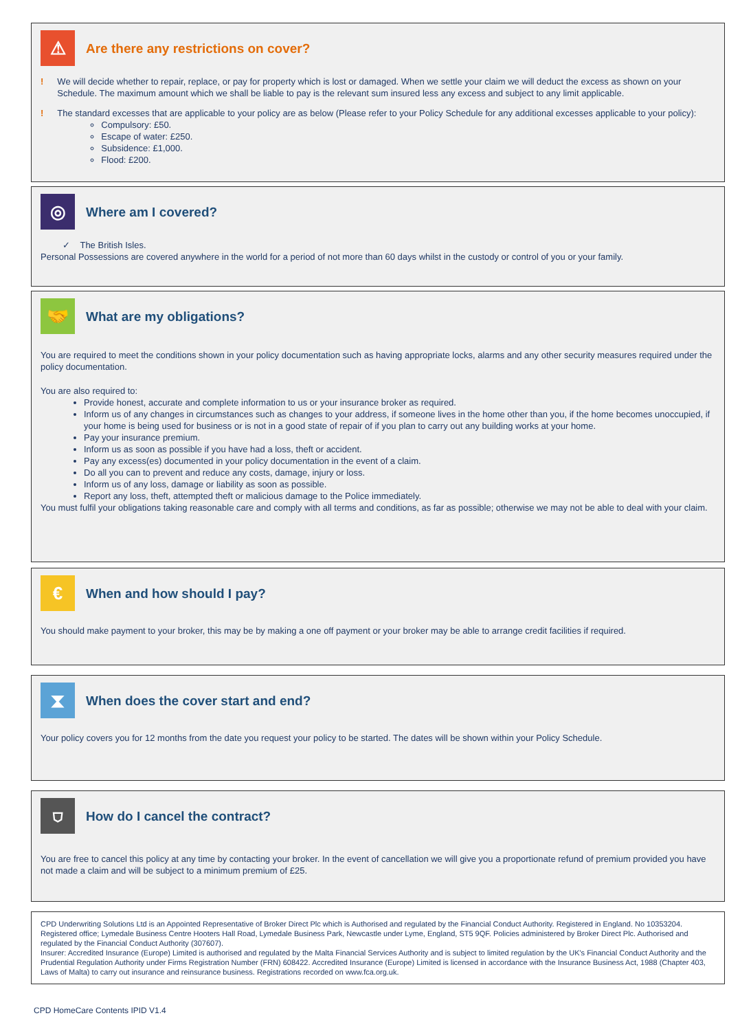⚠
Are there any restrictions on cover?
! We will decide whether to repair, replace, or pay for property which is lost or damaged. When we settle your claim we will deduct the excess as shown on your Schedule. The maximum amount which we shall be liable to pay is the relevant sum insured less any excess and subject to any limit applicable.
! The standard excesses that are applicable to your policy are as below (Please refer to your Policy Schedule for any additional excesses applicable to your policy):
Compulsory: £50.
Escape of water: £250.
Subsidence: £1,000.
Flood: £200.
◎
Where am I covered?
✓ The British Isles.
Personal Possessions are covered anywhere in the world for a period of not more than 60 days whilst in the custody or control of you or your family.
🤝
What are my obligations?
You are required to meet the conditions shown in your policy documentation such as having appropriate locks, alarms and any other security measures required under the policy documentation.
You are also required to:
Provide honest, accurate and complete information to us or your insurance broker as required.
Inform us of any changes in circumstances such as changes to your address, if someone lives in the home other than you, if the home becomes unoccupied, if your home is being used for business or is not in a good state of repair of if you plan to carry out any building works at your home.
Pay your insurance premium.
Inform us as soon as possible if you have had a loss, theft or accident.
Pay any excess(es) documented in your policy documentation in the event of a claim.
Do all you can to prevent and reduce any costs, damage, injury or loss.
Inform us of any loss, damage or liability as soon as possible.
Report any loss, theft, attempted theft or malicious damage to the Police immediately.
You must fulfil your obligations taking reasonable care and comply with all terms and conditions, as far as possible; otherwise we may not be able to deal with your claim.
€
When and how should I pay?
You should make payment to your broker, this may be by making a one off payment or your broker may be able to arrange credit facilities if required.
⧗
When does the cover start and end?
Your policy covers you for 12 months from the date you request your policy to be started. The dates will be shown within your Policy Schedule.
⛉
How do I cancel the contract?
You are free to cancel this policy at any time by contacting your broker. In the event of cancellation we will give you a proportionate refund of premium provided you have not made a claim and will be subject to a minimum premium of £25.
CPD Underwriting Solutions Ltd is an Appointed Representative of Broker Direct Plc which is Authorised and regulated by the Financial Conduct Authority. Registered in England. No 10353204. Registered office; Lymedale Business Centre Hooters Hall Road, Lymedale Business Park, Newcastle under Lyme, England, ST5 9QF. Policies administered by Broker Direct Plc. Authorised and regulated by the Financial Conduct Authority (307607).
Insurer: Accredited Insurance (Europe) Limited is authorised and regulated by the Malta Financial Services Authority and is subject to limited regulation by the UK's Financial Conduct Authority and the Prudential Regulation Authority under Firms Registration Number (FRN) 608422. Accredited Insurance (Europe) Limited is licensed in accordance with the Insurance Business Act, 1988 (Chapter 403, Laws of Malta) to carry out insurance and reinsurance business. Registrations recorded on www.fca.org.uk.
CPD HomeCare Contents IPID V1.4